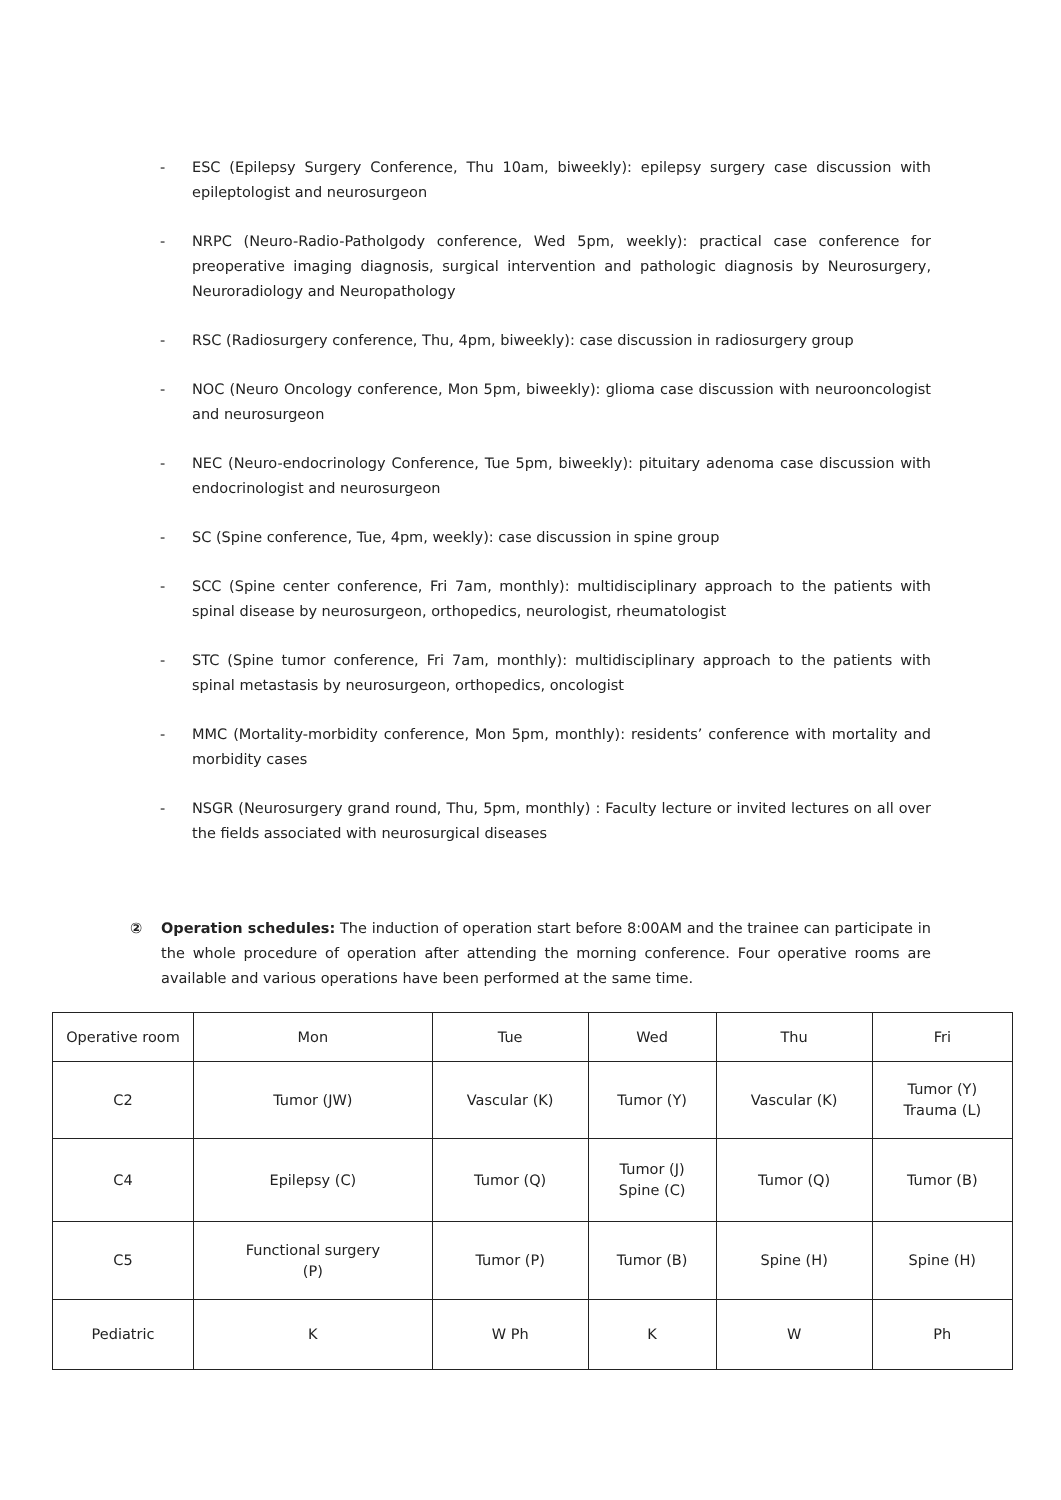- ESC (Epilepsy Surgery Conference, Thu 10am, biweekly): epilepsy surgery case discussion with epileptologist and neurosurgeon
- NRPC (Neuro-Radio-Patholgody conference, Wed 5pm, weekly): practical case conference for preoperative imaging diagnosis, surgical intervention and pathologic diagnosis by Neurosurgery, Neuroradiology and Neuropathology
- RSC (Radiosurgery conference, Thu, 4pm, biweekly): case discussion in radiosurgery group
- NOC (Neuro Oncology conference, Mon 5pm, biweekly): glioma case discussion with neurooncologist and neurosurgeon
- NEC (Neuro-endocrinology Conference, Tue 5pm, biweekly): pituitary adenoma case discussion with endocrinologist and neurosurgeon
- SC (Spine conference, Tue, 4pm, weekly): case discussion in spine group
- SCC (Spine center conference, Fri 7am, monthly): multidisciplinary approach to the patients with spinal disease by neurosurgeon, orthopedics, neurologist, rheumatologist
- STC (Spine tumor conference, Fri 7am, monthly): multidisciplinary approach to the patients with spinal metastasis by neurosurgeon, orthopedics, oncologist
- MMC (Mortality-morbidity conference, Mon 5pm, monthly): residents’ conference with mortality and morbidity cases
- NSGR (Neurosurgery grand round, Thu, 5pm, monthly) : Faculty lecture or invited lectures on all over the fields associated with neurosurgical diseases
② Operation schedules: The induction of operation start before 8:00AM and the trainee can participate in the whole procedure of operation after attending the morning conference. Four operative rooms are available and various operations have been performed at the same time.
| Operative room | Mon | Tue | Wed | Thu | Fri |
| C2 | Tumor (JW) | Vascular (K) | Tumor (Y) | Vascular (K) | Tumor (Y) Trauma (L) |
| C4 | Epilepsy (C) | Tumor (Q) | Tumor (J) Spine (C) | Tumor (Q) | Tumor (B) |
| C5 | Functional surgery (P) | Tumor (P) | Tumor (B) | Spine (H) | Spine (H) |
| Pediatric | K | W Ph | K | W | Ph |